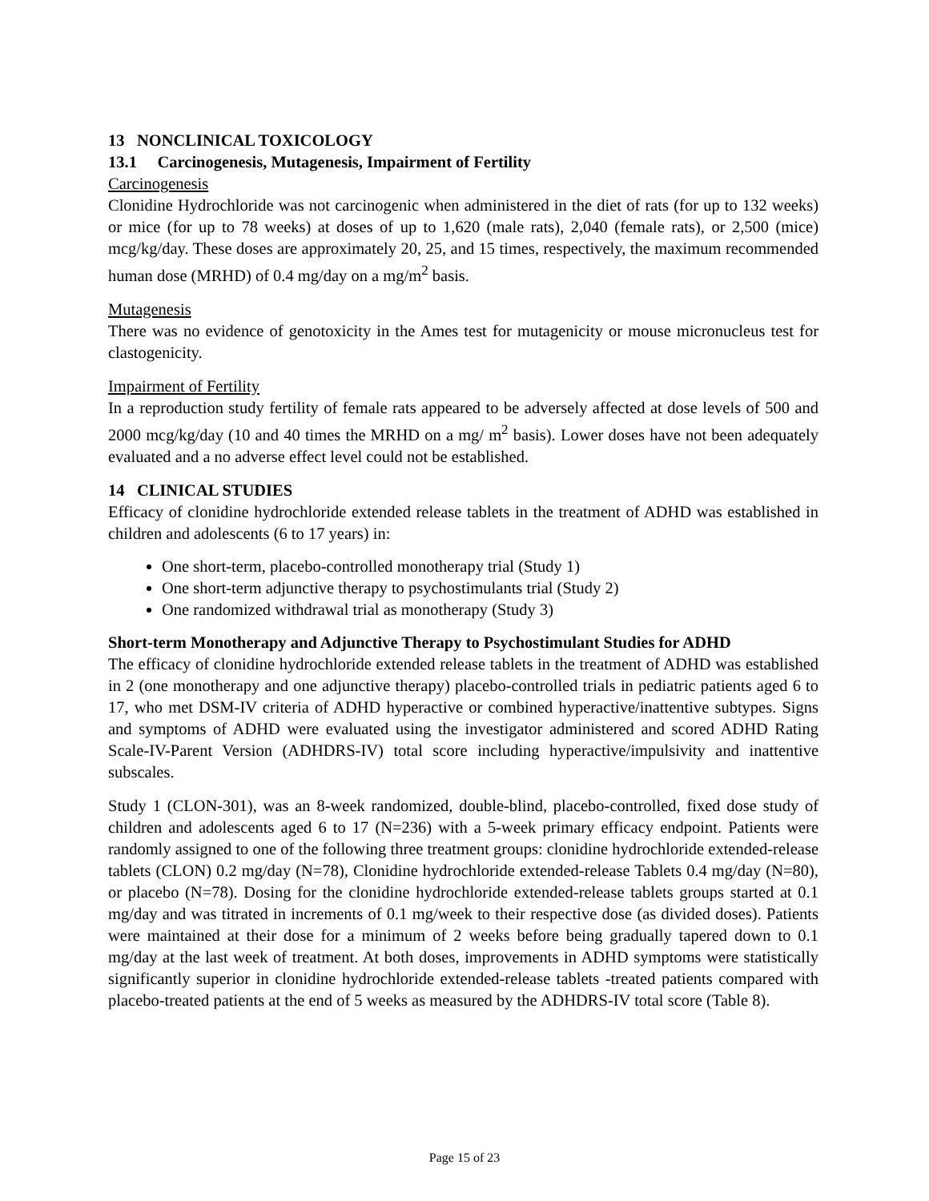13 NONCLINICAL TOXICOLOGY
13.1 Carcinogenesis, Mutagenesis, Impairment of Fertility
Carcinogenesis
Clonidine Hydrochloride was not carcinogenic when administered in the diet of rats (for up to 132 weeks) or mice (for up to 78 weeks) at doses of up to 1,620 (male rats), 2,040 (female rats), or 2,500 (mice) mcg/kg/day. These doses are approximately 20, 25, and 15 times, respectively, the maximum recommended human dose (MRHD) of 0.4 mg/day on a mg/m<sup>2</sup> basis.
Mutagenesis
There was no evidence of genotoxicity in the Ames test for mutagenicity or mouse micronucleus test for clastogenicity.
Impairment of Fertility
In a reproduction study fertility of female rats appeared to be adversely affected at dose levels of 500 and 2000 mcg/kg/day (10 and 40 times the MRHD on a mg/ m<sup>2</sup> basis). Lower doses have not been adequately evaluated and a no adverse effect level could not be established.
14 CLINICAL STUDIES
Efficacy of clonidine hydrochloride extended release tablets in the treatment of ADHD was established in children and adolescents (6 to 17 years) in:
One short-term, placebo-controlled monotherapy trial (Study 1)
One short-term adjunctive therapy to psychostimulants trial (Study 2)
One randomized withdrawal trial as monotherapy (Study 3)
Short-term Monotherapy and Adjunctive Therapy to Psychostimulant Studies for ADHD
The efficacy of clonidine hydrochloride extended release tablets in the treatment of ADHD was established in 2 (one monotherapy and one adjunctive therapy) placebo-controlled trials in pediatric patients aged 6 to 17, who met DSM-IV criteria of ADHD hyperactive or combined hyperactive/inattentive subtypes. Signs and symptoms of ADHD were evaluated using the investigator administered and scored ADHD Rating Scale-IV-Parent Version (ADHDRS-IV) total score including hyperactive/impulsivity and inattentive subscales.
Study 1 (CLON-301), was an 8-week randomized, double-blind, placebo-controlled, fixed dose study of children and adolescents aged 6 to 17 (N=236) with a 5-week primary efficacy endpoint. Patients were randomly assigned to one of the following three treatment groups: clonidine hydrochloride extended-release tablets (CLON) 0.2 mg/day (N=78), Clonidine hydrochloride extended-release Tablets 0.4 mg/day (N=80), or placebo (N=78). Dosing for the clonidine hydrochloride extended-release tablets groups started at 0.1 mg/day and was titrated in increments of 0.1 mg/week to their respective dose (as divided doses). Patients were maintained at their dose for a minimum of 2 weeks before being gradually tapered down to 0.1 mg/day at the last week of treatment. At both doses, improvements in ADHD symptoms were statistically significantly superior in clonidine hydrochloride extended-release tablets -treated patients compared with placebo-treated patients at the end of 5 weeks as measured by the ADHDRS-IV total score (Table 8).
Page 15 of 23